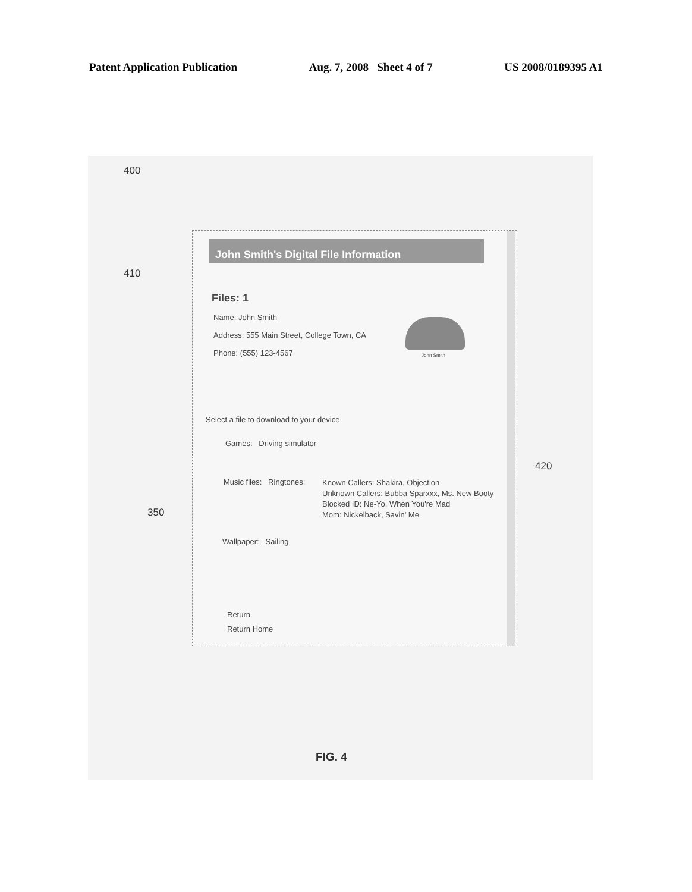Patent Application Publication Aug. 7, 2008 Sheet 4 of 7 US 2008/0189395 A1
400
410
420
350
John Smith's Digital File Information
Files: 1
Name: John Smith
Address: 555 Main Street, College Town, CA
Phone: (555) 123-4567 John Smith
Select a file to download to your device
Games: Driving simulator
Music files: Ringtones:
Known Callers: Shakira, Objection
Unknown Callers: Bubba Sparxxx, Ms. New Booty
Blocked ID: Ne-Yo, When You're Mad
Mom: Nickelback, Savin' Me
Wallpaper: Sailing
Return
Return Home
FIG. 4